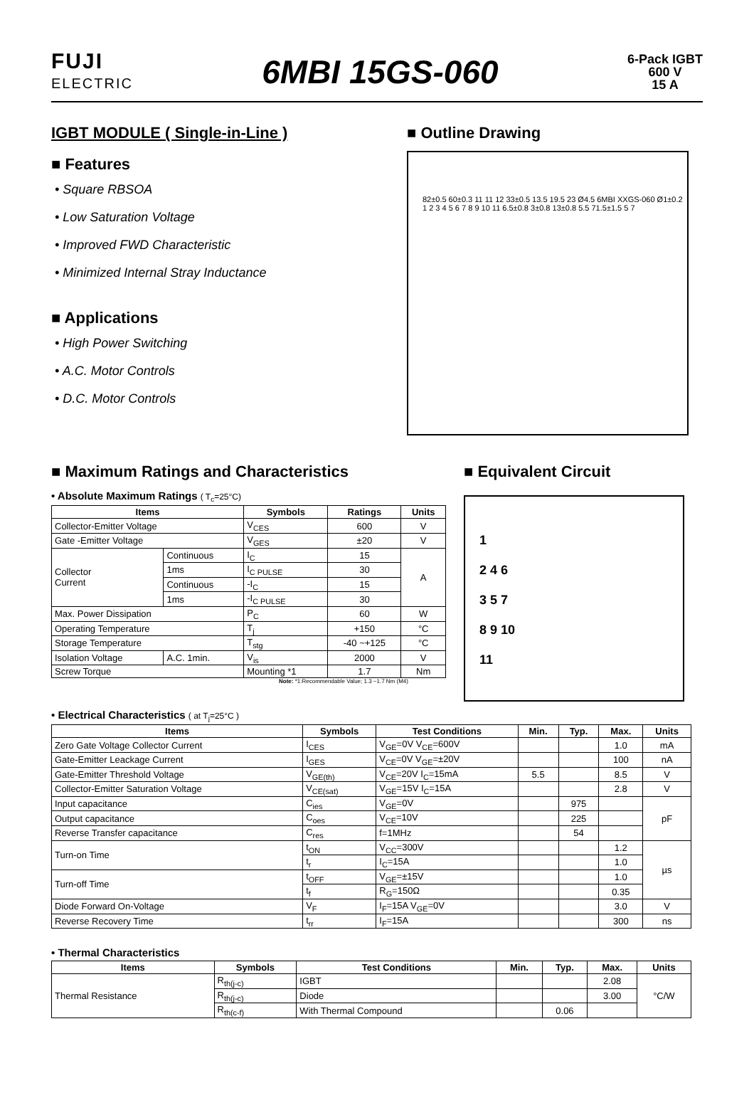FUJI
ELECTRIC
6MBI 15GS-060
6-Pack IGBT
600 V
15 A
IGBT MODULE ( Single-in-Line )
■ Features
• Square RBSOA
• Low Saturation Voltage
• Improved FWD Characteristic
• Minimized Internal Stray Inductance
■ Applications
• High Power Switching
• A.C. Motor Controls
• D.C. Motor Controls
■ Outline Drawing
82±0.5 60±0.3 11 11 12 33±0.5 13.5 19.5 23 Ø4.5 6MBI XXGS-060 Ø1±0.2 1 2 3 4 5 6 7 8 9 10 11 6.5±0.8 3±0.8 13±0.8 5.5 71.5±1.5 5 7
■ Maximum Ratings and Characteristics
• Absolute Maximum Ratings ( T<sub>c</sub>=25°C)
| Items | | Symbols | Ratings | Units |
| --- | --- | --- | --- | --- |
| Collector-Emitter Voltage | | V<sub>CES</sub> | 600 | V |
| Gate -Emitter Voltage | | V<sub>GES</sub> | ±20 | V |
| Collector Current | Continuous | I<sub>C</sub> | 15 | A |
| | 1ms | I<sub>C PULSE</sub> | 30 | |
| | Continuous | -I<sub>C</sub> | 15 | |
| | 1ms | -I<sub>C PULSE</sub> | 30 | |
| Max. Power Dissipation | | P<sub>C</sub> | 60 | W |
| Operating Temperature | | T<sub>j</sub> | +150 | °C |
| Storage Temperature | | T<sub>stg</sub> | -40 ~+125 | °C |
| Isolation Voltage | A.C. 1min. | V<sub>is</sub> | 2000 | V |
| Screw Torque | | Mounting *1 | 1.7 | Nm |
Note: *1:Recommendable Value; 1.3 ~1.7 Nm (M4)
■ Equivalent Circuit
1
2 4 6
3 5 7
8 9 10
11
• Electrical Characteristics ( at T<sub>j</sub>=25°C )
| Items | Symbols | Test Conditions | Min. | Typ. | Max. | Units |
| --- | --- | --- | --- | --- | --- | --- |
| Zero Gate Voltage Collector Current | I<sub>CES</sub> | V<sub>GE</sub>=0V V<sub>CE</sub>=600V | | | 1.0 | mA |
| Gate-Emitter Leackage Current | I<sub>GES</sub> | V<sub>CE</sub>=0V V<sub>GE</sub>=±20V | | | 100 | nA |
| Gate-Emitter Threshold Voltage | V<sub>GE(th)</sub> | V<sub>CE</sub>=20V I<sub>C</sub>=15mA | 5.5 | | 8.5 | V |
| Collector-Emitter Saturation Voltage | V<sub>CE(sat)</sub> | V<sub>GE</sub>=15V I<sub>C</sub>=15A | | | 2.8 | V |
| Input capacitance | C<sub>ies</sub> | V<sub>GE</sub>=0V | | 975 | | pF |
| Output capacitance | C<sub>oes</sub> | V<sub>CE</sub>=10V | | 225 | | |
| Reverse Transfer capacitance | C<sub>res</sub> | f=1MHz | | 54 | | |
| Turn-on Time | t<sub>ON</sub> | V<sub>CC</sub>=300V | | | 1.2 | µs |
| | t<sub>r</sub> | I<sub>C</sub>=15A | | | 1.0 | |
| Turn-off Time | t<sub>OFF</sub> | V<sub>GE</sub>=±15V | | | 1.0 | |
| | t<sub>f</sub> | R<sub>G</sub>=150Ω | | | 0.35 | |
| Diode Forward On-Voltage | V<sub>F</sub> | I<sub>F</sub>=15A V<sub>GE</sub>=0V | | | 3.0 | V |
| Reverse Recovery Time | t<sub>rr</sub> | I<sub>F</sub>=15A | | | 300 | ns |
• Thermal Characteristics
| Items | Symbols | Test Conditions | Min. | Typ. | Max. | Units |
| --- | --- | --- | --- | --- | --- | --- |
| Thermal Resistance | R<sub>th(j-c)</sub> | IGBT | | | 2.08 | °C/W |
| | R<sub>th(j-c)</sub> | Diode | | | 3.00 | |
| | R<sub>th(c-f)</sub> | With Thermal Compound | | 0.06 | | |